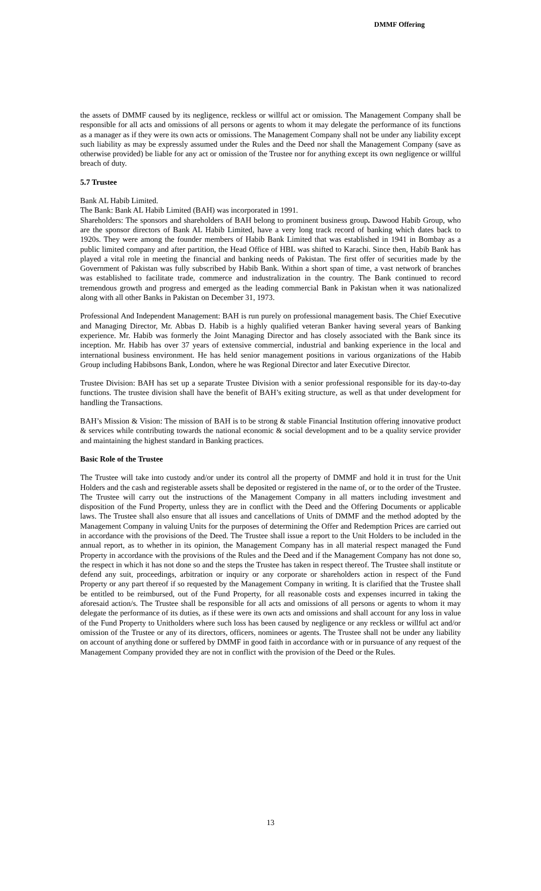DMMF Offering
the assets of DMMF caused by its negligence, reckless or willful act or omission. The Management Company shall be responsible for all acts and omissions of all persons or agents to whom it may delegate the performance of its functions as a manager as if they were its own acts or omissions. The Management Company shall not be under any liability except such liability as may be expressly assumed under the Rules and the Deed nor shall the Management Company (save as otherwise provided) be liable for any act or omission of the Trustee nor for anything except its own negligence or willful breach of duty.
5.7 Trustee
Bank AL Habib Limited.
The Bank: Bank AL Habib Limited (BAH) was incorporated in 1991.
Shareholders: The sponsors and shareholders of BAH belong to prominent business group. Dawood Habib Group, who are the sponsor directors of Bank AL Habib Limited, have a very long track record of banking which dates back to 1920s. They were among the founder members of Habib Bank Limited that was established in 1941 in Bombay as a public limited company and after partition, the Head Office of HBL was shifted to Karachi. Since then, Habib Bank has played a vital role in meeting the financial and banking needs of Pakistan. The first offer of securities made by the Government of Pakistan was fully subscribed by Habib Bank. Within a short span of time, a vast network of branches was established to facilitate trade, commerce and industralization in the country. The Bank continued to record tremendous growth and progress and emerged as the leading commercial Bank in Pakistan when it was nationalized along with all other Banks in Pakistan on December 31, 1973.
Professional And Independent Management: BAH is run purely on professional management basis. The Chief Executive and Managing Director, Mr. Abbas D. Habib is a highly qualified veteran Banker having several years of Banking experience. Mr. Habib was formerly the Joint Managing Director and has closely associated with the Bank since its inception. Mr. Habib has over 37 years of extensive commercial, industrial and banking experience in the local and international business environment. He has held senior management positions in various organizations of the Habib Group including Habibsons Bank, London, where he was Regional Director and later Executive Director.
Trustee Division: BAH has set up a separate Trustee Division with a senior professional responsible for its day-to-day functions. The trustee division shall have the benefit of BAH’s exiting structure, as well as that under development for handling the Transactions.
BAH’s Mission & Vision: The mission of BAH is to be strong & stable Financial Institution offering innovative product & services while contributing towards the national economic & social development and to be a quality service provider and maintaining the highest standard in Banking practices.
Basic Role of the Trustee
The Trustee will take into custody and/or under its control all the property of DMMF and hold it in trust for the Unit Holders and the cash and registerable assets shall be deposited or registered in the name of, or to the order of the Trustee. The Trustee will carry out the instructions of the Management Company in all matters including investment and disposition of the Fund Property, unless they are in conflict with the Deed and the Offering Documents or applicable laws. The Trustee shall also ensure that all issues and cancellations of Units of DMMF and the method adopted by the Management Company in valuing Units for the purposes of determining the Offer and Redemption Prices are carried out in accordance with the provisions of the Deed. The Trustee shall issue a report to the Unit Holders to be included in the annual report, as to whether in its opinion, the Management Company has in all material respect managed the Fund Property in accordance with the provisions of the Rules and the Deed and if the Management Company has not done so, the respect in which it has not done so and the steps the Trustee has taken in respect thereof. The Trustee shall institute or defend any suit, proceedings, arbitration or inquiry or any corporate or shareholders action in respect of the Fund Property or any part thereof if so requested by the Management Company in writing. It is clarified that the Trustee shall be entitled to be reimbursed, out of the Fund Property, for all reasonable costs and expenses incurred in taking the aforesaid action/s. The Trustee shall be responsible for all acts and omissions of all persons or agents to whom it may delegate the performance of its duties, as if these were its own acts and omissions and shall account for any loss in value of the Fund Property to Unitholders where such loss has been caused by negligence or any reckless or willful act and/or omission of the Trustee or any of its directors, officers, nominees or agents. The Trustee shall not be under any liability on account of anything done or suffered by DMMF in good faith in accordance with or in pursuance of any request of the Management Company provided they are not in conflict with the provision of the Deed or the Rules.
13